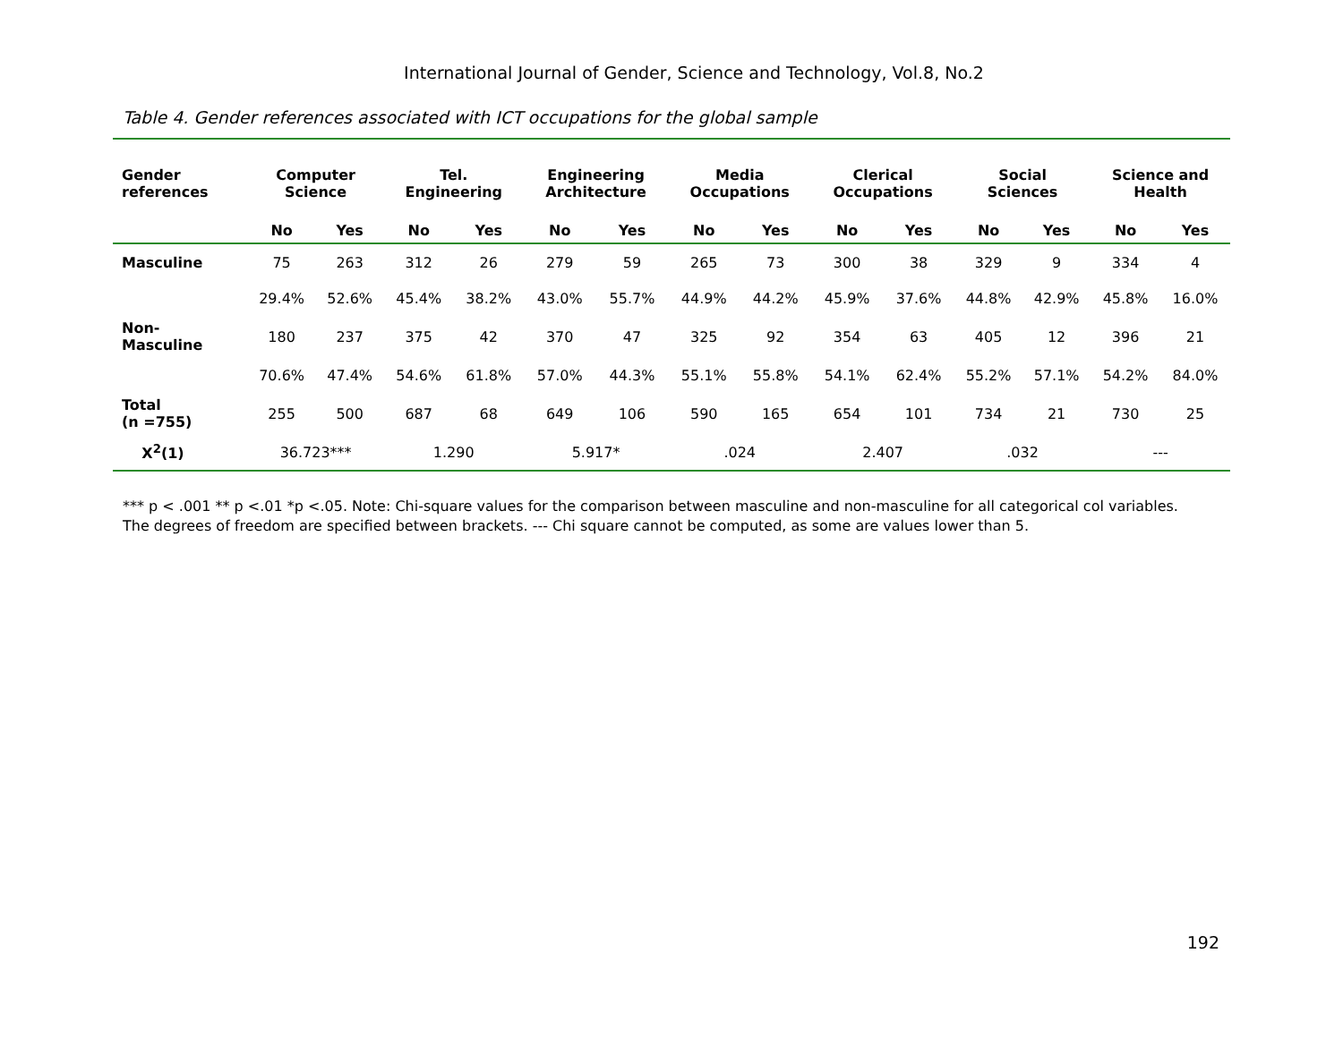International Journal of Gender, Science and Technology, Vol.8, No.2
Table 4. Gender references associated with ICT occupations for the global sample
| Gender references | Computer Science | | Tel. Engineering | | Engineering Architecture | | Media Occupations | | Clerical Occupations | | Social Sciences | | Science and Health | |
| --- | --- | --- | --- | --- | --- | --- | --- | --- | --- | --- | --- | --- | --- | --- |
| | No | Yes | No | Yes | No | Yes | No | Yes | No | Yes | No | Yes | No | Yes |
| Masculine | 75 | 263 | 312 | 26 | 279 | 59 | 265 | 73 | 300 | 38 | 329 | 9 | 334 | 4 |
| | 29.4% | 52.6% | 45.4% | 38.2% | 43.0% | 55.7% | 44.9% | 44.2% | 45.9% | 37.6% | 44.8% | 42.9% | 45.8% | 16.0% |
| Non- Masculine | 180 | 237 | 375 | 42 | 370 | 47 | 325 | 92 | 354 | 63 | 405 | 12 | 396 | 21 |
| | 70.6% | 47.4% | 54.6% | 61.8% | 57.0% | 44.3% | 55.1% | 55.8% | 54.1% | 62.4% | 55.2% | 57.1% | 54.2% | 84.0% |
| Total (n =755) | 255 | 500 | 687 | 68 | 649 | 106 | 590 | 165 | 654 | 101 | 734 | 21 | 730 | 25 |
| X<sup>2</sup>(1) | 36.723*** | | 1.290 | | 5.917* | | .024 | | 2.407 | | .032 | | --- | |
*** p < .001 ** p <.01 *p <.05. Note: Chi-square values for the comparison between masculine and non-masculine for all categorical col variables. The degrees of freedom are specified between brackets. --- Chi square cannot be computed, as some are values lower than 5.
192